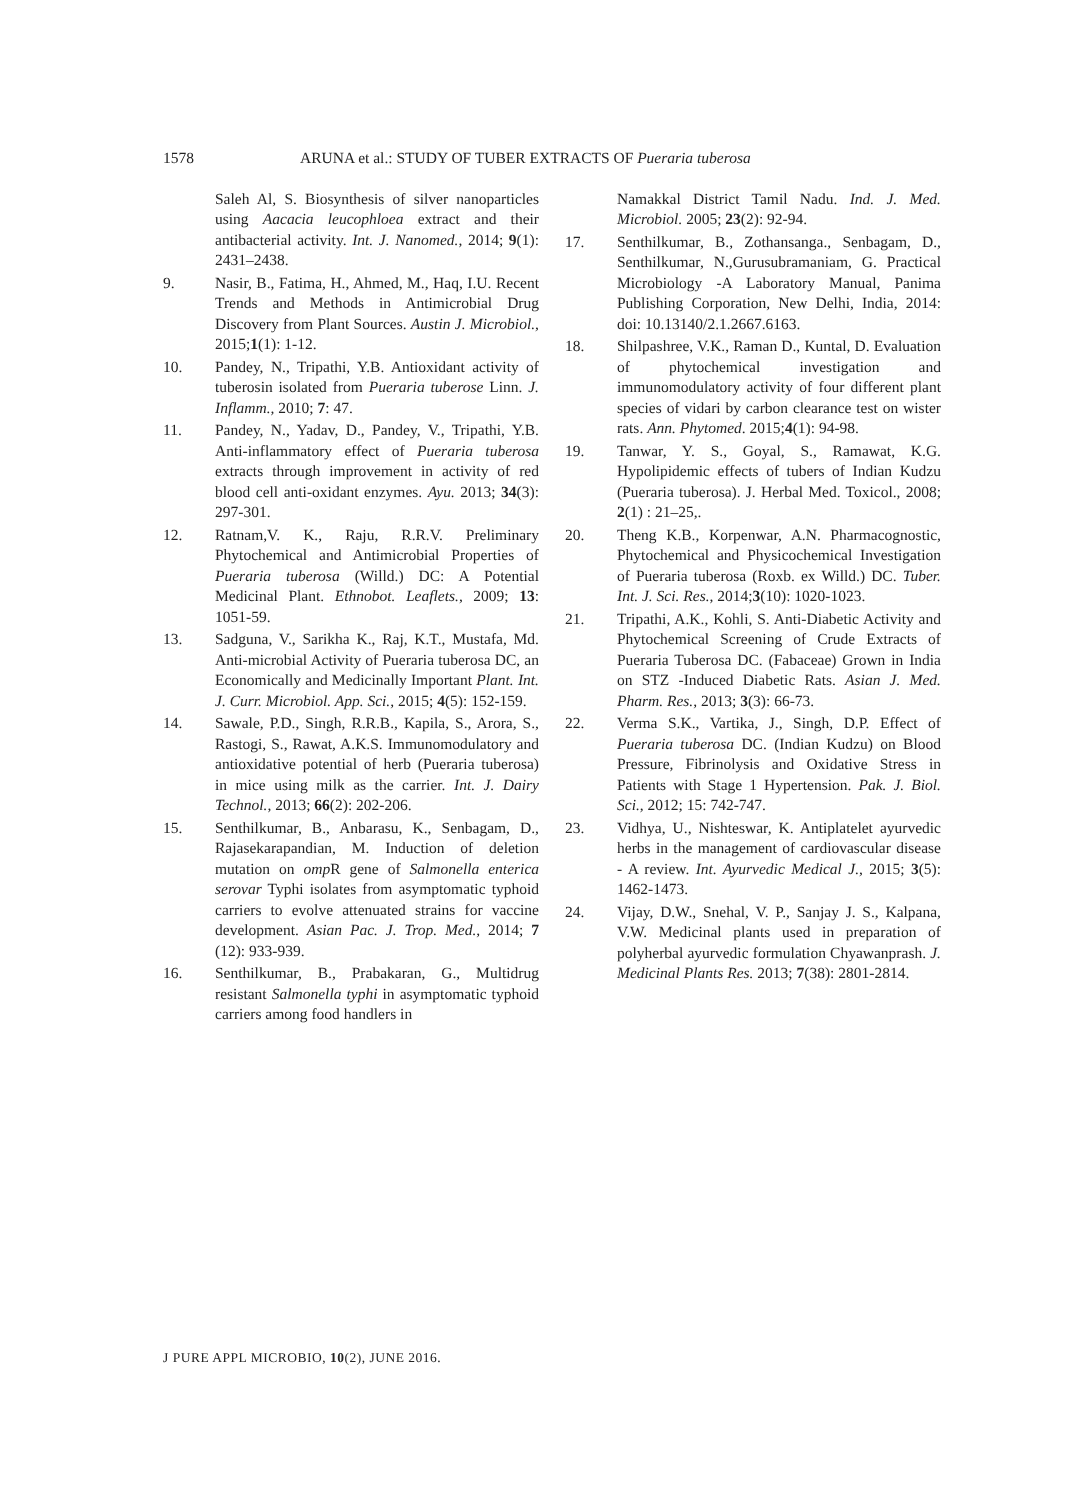1578 ARUNA et al.: STUDY OF TUBER EXTRACTS OF Pueraria tuberosa
Saleh Al, S. Biosynthesis of silver nanoparticles using Aacacia leucophloea extract and their antibacterial activity. Int. J. Nanomed., 2014; 9(1): 2431–2438.
9. Nasir, B., Fatima, H., Ahmed, M., Haq, I.U. Recent Trends and Methods in Antimicrobial Drug Discovery from Plant Sources. Austin J. Microbiol., 2015;1(1): 1-12.
10. Pandey, N., Tripathi, Y.B. Antioxidant activity of tuberosin isolated from Pueraria tuberose Linn. J. Inflamm., 2010; 7: 47.
11. Pandey, N., Yadav, D., Pandey, V., Tripathi, Y.B. Anti-inflammatory effect of Pueraria tuberosa extracts through improvement in activity of red blood cell anti-oxidant enzymes. Ayu. 2013; 34(3): 297-301.
12. Ratnam,V. K., Raju, R.R.V. Preliminary Phytochemical and Antimicrobial Properties of Pueraria tuberosa (Willd.) DC: A Potential Medicinal Plant. Ethnobot. Leaflets., 2009; 13: 1051-59.
13. Sadguna, V., Sarikha K., Raj, K.T., Mustafa, Md. Anti-microbial Activity of Pueraria tuberosa DC, an Economically and Medicinally Important Plant. Int. J. Curr. Microbiol. App. Sci., 2015; 4(5): 152-159.
14. Sawale, P.D., Singh, R.R.B., Kapila, S., Arora, S., Rastogi, S., Rawat, A.K.S. Immunomodulatory and antioxidative potential of herb (Pueraria tuberosa) in mice using milk as the carrier. Int. J. Dairy Technol., 2013; 66(2): 202-206.
15. Senthilkumar, B., Anbarasu, K., Senbagam, D., Rajasekarapandian, M. Induction of deletion mutation on omp R gene of Salmonella enterica serovar Typhi isolates from asymptomatic typhoid carriers to evolve attenuated strains for vaccine development. Asian Pac. J. Trop. Med., 2014; 7 (12): 933-939.
16. Senthilkumar, B., Prabakaran, G., Multidrug resistant Salmonella typhi in asymptomatic typhoid carriers among food handlers in
Namakkal District Tamil Nadu. Ind. J. Med. Microbiol. 2005; 23(2): 92-94.
17. Senthilkumar, B., Zothansanga., Senbagam, D., Senthilkumar, N.,Gurusubramaniam, G. Practical Microbiology -A Laboratory Manual, Panima Publishing Corporation, New Delhi, India, 2014: doi: 10.13140/2.1.2667.6163.
18. Shilpashree, V.K., Raman D., Kuntal, D. Evaluation of phytochemical investigation and immunomodulatory activity of four different plant species of vidari by carbon clearance test on wister rats. Ann. Phytomed. 2015;4(1): 94-98.
19. Tanwar, Y. S., Goyal, S., Ramawat, K.G. Hypolipidemic effects of tubers of Indian Kudzu (Pueraria tuberosa). J. Herbal Med. Toxicol., 2008; 2(1) : 21–25,.
20. Theng K.B., Korpenwar, A.N. Pharmacognostic, Phytochemical and Physicochemical Investigation of Pueraria tuberosa (Roxb. ex Willd.) DC. Tuber. Int. J. Sci. Res., 2014;3(10): 1020-1023.
21. Tripathi, A.K., Kohli, S. Anti-Diabetic Activity and Phytochemical Screening of Crude Extracts of Pueraria Tuberosa DC. (Fabaceae) Grown in India on STZ -Induced Diabetic Rats. Asian J. Med. Pharm. Res., 2013; 3(3): 66-73.
22. Verma S.K., Vartika, J., Singh, D.P. Effect of Pueraria tuberosa DC. (Indian Kudzu) on Blood Pressure, Fibrinolysis and Oxidative Stress in Patients with Stage 1 Hypertension. Pak. J. Biol. Sci., 2012; 15: 742-747.
23. Vidhya, U., Nishteswar, K. Antiplatelet ayurvedic herbs in the management of cardiovascular disease - A review. Int. Ayurvedic Medical J., 2015; 3(5): 1462-1473.
24. Vijay, D.W., Snehal, V. P., Sanjay J. S., Kalpana, V.W. Medicinal plants used in preparation of polyherbal ayurvedic formulation Chyawanprash. J. Medicinal Plants Res. 2013; 7(38): 2801-2814.
J PURE APPL MICROBIO, 10(2), JUNE 2016.